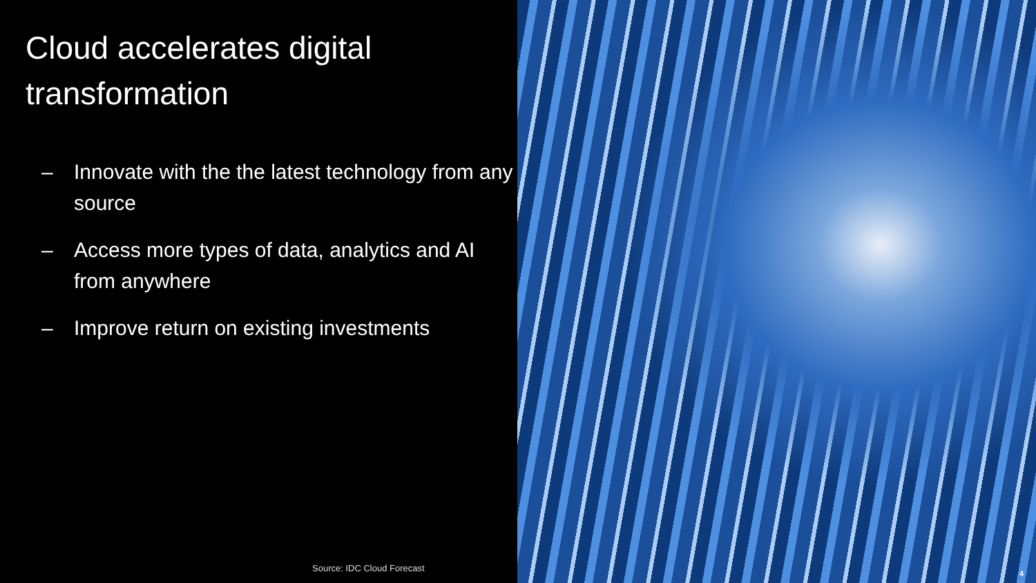Cloud accelerates digital
transformation
– Innovate with the the latest technology from any source
– Access more types of data, analytics and AI from anywhere
– Improve return on existing investments
Source: IDC Cloud Forecast
4